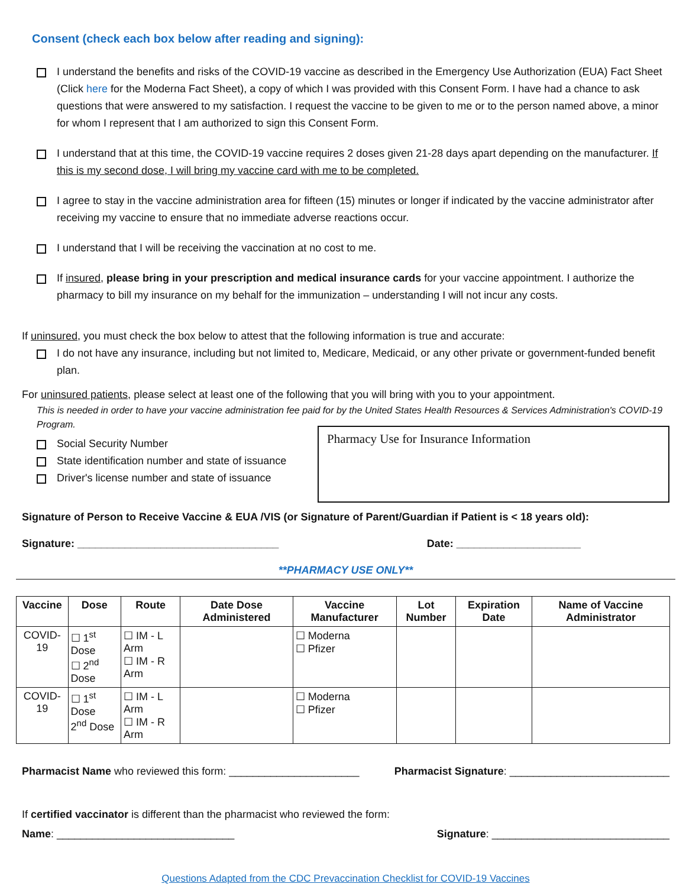Consent (check each box below after reading and signing):
I understand the benefits and risks of the COVID-19 vaccine as described in the Emergency Use Authorization (EUA) Fact Sheet (Click here for the Moderna Fact Sheet), a copy of which I was provided with this Consent Form. I have had a chance to ask questions that were answered to my satisfaction. I request the vaccine to be given to me or to the person named above, a minor for whom I represent that I am authorized to sign this Consent Form.
I understand that at this time, the COVID-19 vaccine requires 2 doses given 21-28 days apart depending on the manufacturer. If this is my second dose, I will bring my vaccine card with me to be completed.
I agree to stay in the vaccine administration area for fifteen (15) minutes or longer if indicated by the vaccine administrator after receiving my vaccine to ensure that no immediate adverse reactions occur.
I understand that I will be receiving the vaccination at no cost to me.
If insured, please bring in your prescription and medical insurance cards for your vaccine appointment. I authorize the pharmacy to bill my insurance on my behalf for the immunization – understanding I will not incur any costs.
If uninsured, you must check the box below to attest that the following information is true and accurate:
I do not have any insurance, including but not limited to, Medicare, Medicaid, or any other private or government-funded benefit plan.
For uninsured patients, please select at least one of the following that you will bring with you to your appointment.
This is needed in order to have your vaccine administration fee paid for by the United States Health Resources & Services Administration's COVID-19 Program.
Social Security Number
State identification number and state of issuance
Driver's license number and state of issuance
Pharmacy Use for Insurance Information
Signature of Person to Receive Vaccine & EUA /VIS (or Signature of Parent/Guardian if Patient is < 18 years old):
Signature: __________________________________ Date: _____________________
**PHARMACY USE ONLY**
| Vaccine | Dose | Route | Date Dose Administered | Vaccine Manufacturer | Lot Number | Expiration Date | Name of Vaccine Administrator |
| --- | --- | --- | --- | --- | --- | --- | --- |
| COVID-19 | ☐ 1<sup>st</sup> Dose ☐ 2<sup>nd</sup> Dose | ☐ IM - L Arm ☐ IM - R Arm | | ☐ Moderna ☐ Pfizer | | | |
| COVID-19 | ☐ 1<sup>st</sup> Dose 2<sup>nd</sup> Dose | ☐ IM - L Arm ☐ IM - R Arm | | ☐ Moderna ☐ Pfizer | | | |
Pharmacist Name who reviewed this form: ______________________ Pharmacist Signature: ___________________________
If certified vaccinator is different than the pharmacist who reviewed the form:
Name: ______________________________ Signature: ______________________________
Questions Adapted from the CDC Prevaccination Checklist for COVID-19 Vaccines